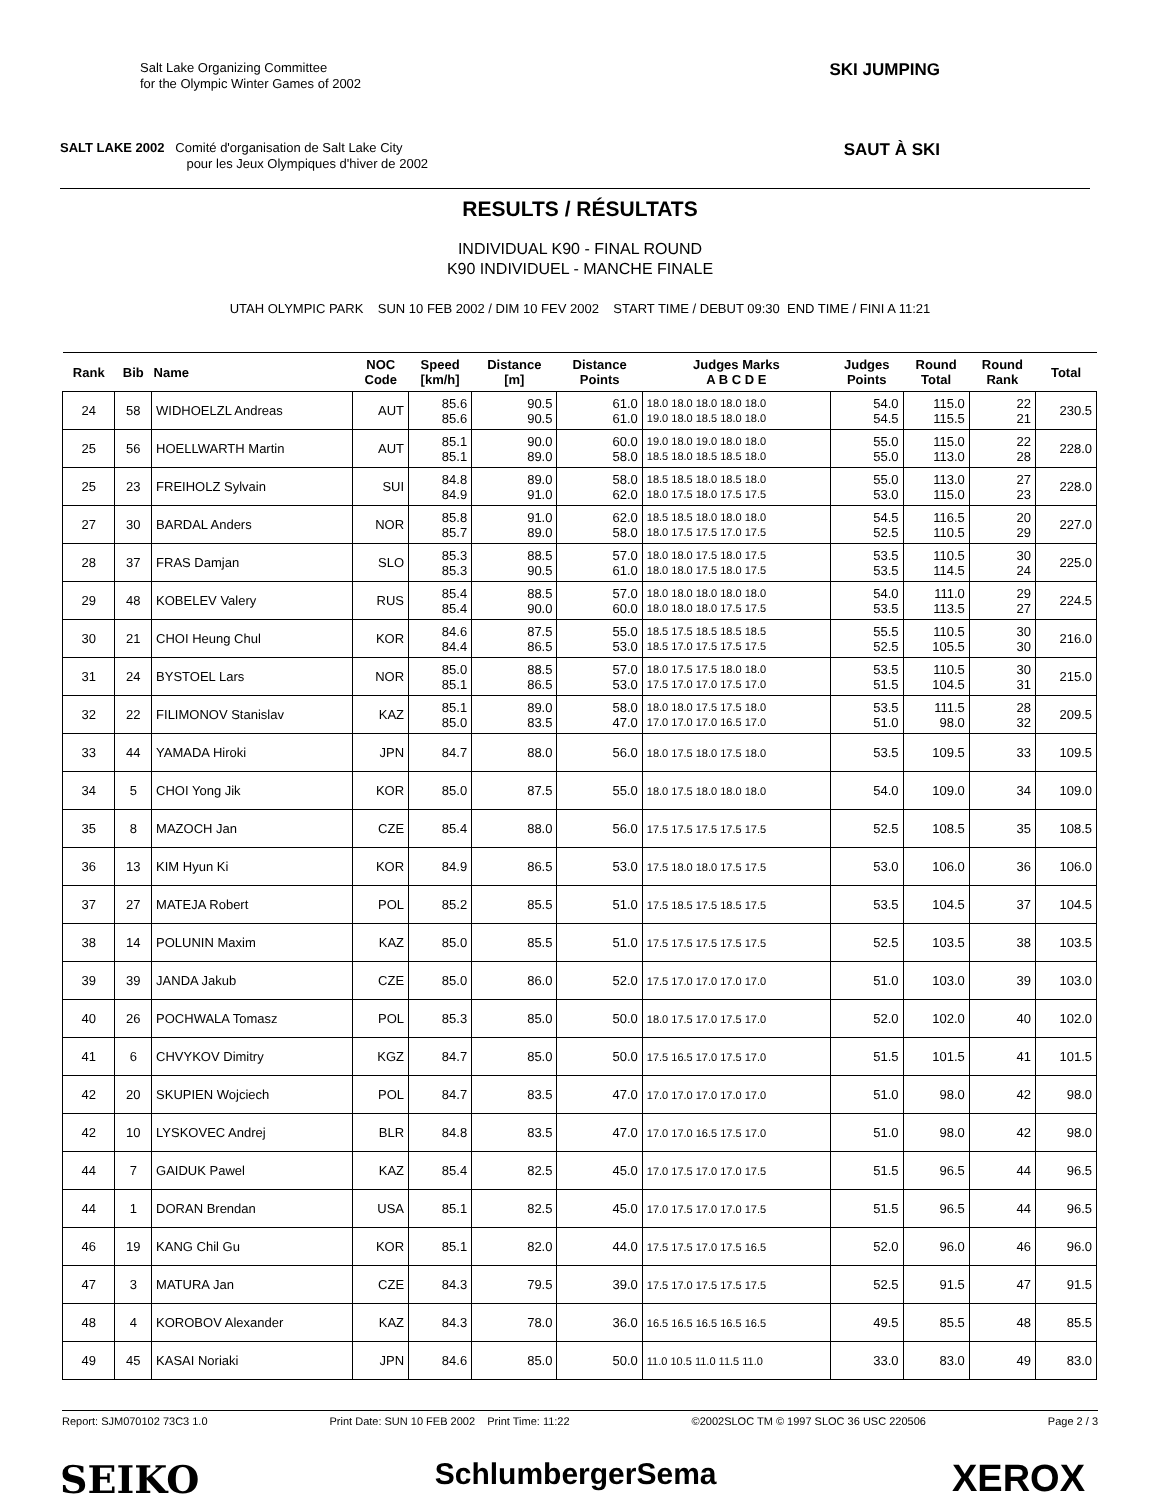Salt Lake Organizing Committee
for the Olympic Winter Games of 2002
SALT LAKE 2002 Comité d'organisation de Salt Lake City
pour les Jeux Olympiques d'hiver de 2002
SKI JUMPING
SAUT À SKI
RESULTS / RÉSULTATS
INDIVIDUAL K90 - FINAL ROUND
K90 INDIVIDUEL - MANCHE FINALE
UTAH OLYMPIC PARK SUN 10 FEB 2002 / DIM 10 FEV 2002 START TIME / DEBUT 09:30 END TIME / FINI A 11:21
| Rank | Bib | Name | NOC Code | Speed [km/h] | Distance [m] | Distance Points | Judges Marks A B C D E | Judges Points | Round Total | Round Rank | Total |
| --- | --- | --- | --- | --- | --- | --- | --- | --- | --- | --- | --- |
| 24 | 58 | WIDHOELZL Andreas | AUT | 85.6 85.6 | 90.5 90.5 | 61.0 61.0 | 18.0 18.0 18.0 18.0 18.0 19.0 18.0 18.5 18.0 18.0 | 54.0 54.5 | 115.0 115.5 | 22 21 | 230.5 |
| 25 | 56 | HOELLWARTH Martin | AUT | 85.1 85.1 | 90.0 89.0 | 60.0 58.0 | 19.0 18.0 19.0 18.0 18.0 18.5 18.0 18.5 18.5 18.0 | 55.0 55.0 | 115.0 113.0 | 22 28 | 228.0 |
| 25 | 23 | FREIHOLZ Sylvain | SUI | 84.8 84.9 | 89.0 91.0 | 58.0 62.0 | 18.5 18.5 18.0 18.5 18.0 18.0 17.5 18.0 17.5 17.5 | 55.0 53.0 | 113.0 115.0 | 27 23 | 228.0 |
| 27 | 30 | BARDAL Anders | NOR | 85.8 85.7 | 91.0 89.0 | 62.0 58.0 | 18.5 18.5 18.0 18.0 18.0 18.0 17.5 17.5 17.0 17.5 | 54.5 52.5 | 116.5 110.5 | 20 29 | 227.0 |
| 28 | 37 | FRAS Damjan | SLO | 85.3 85.3 | 88.5 90.5 | 57.0 61.0 | 18.0 18.0 17.5 18.0 17.5 18.0 18.0 17.5 18.0 17.5 | 53.5 53.5 | 110.5 114.5 | 30 24 | 225.0 |
| 29 | 48 | KOBELEV Valery | RUS | 85.4 85.4 | 88.5 90.0 | 57.0 60.0 | 18.0 18.0 18.0 18.0 18.0 18.0 18.0 18.0 17.5 17.5 | 54.0 53.5 | 111.0 113.5 | 29 27 | 224.5 |
| 30 | 21 | CHOI Heung Chul | KOR | 84.6 84.4 | 87.5 86.5 | 55.0 53.0 | 18.5 17.5 18.5 18.5 18.5 18.5 17.0 17.5 17.5 17.5 | 55.5 52.5 | 110.5 105.5 | 30 30 | 216.0 |
| 31 | 24 | BYSTOEL Lars | NOR | 85.0 85.1 | 88.5 86.5 | 57.0 53.0 | 18.0 17.5 17.5 18.0 18.0 17.5 17.0 17.0 17.5 17.0 | 53.5 51.5 | 110.5 104.5 | 30 31 | 215.0 |
| 32 | 22 | FILIMONOV Stanislav | KAZ | 85.1 85.0 | 89.0 83.5 | 58.0 47.0 | 18.0 18.0 17.5 17.5 18.0 17.0 17.0 17.0 16.5 17.0 | 53.5 51.0 | 111.5 98.0 | 28 32 | 209.5 |
| 33 | 44 | YAMADA Hiroki | JPN | 84.7 | 88.0 | 56.0 | 18.0 17.5 18.0 17.5 18.0 | 53.5 | 109.5 | 33 | 109.5 |
| 34 | 5 | CHOI Yong Jik | KOR | 85.0 | 87.5 | 55.0 | 18.0 17.5 18.0 18.0 18.0 | 54.0 | 109.0 | 34 | 109.0 |
| 35 | 8 | MAZOCH Jan | CZE | 85.4 | 88.0 | 56.0 | 17.5 17.5 17.5 17.5 17.5 | 52.5 | 108.5 | 35 | 108.5 |
| 36 | 13 | KIM Hyun Ki | KOR | 84.9 | 86.5 | 53.0 | 17.5 18.0 18.0 17.5 17.5 | 53.0 | 106.0 | 36 | 106.0 |
| 37 | 27 | MATEJA Robert | POL | 85.2 | 85.5 | 51.0 | 17.5 18.5 17.5 18.5 17.5 | 53.5 | 104.5 | 37 | 104.5 |
| 38 | 14 | POLUNIN Maxim | KAZ | 85.0 | 85.5 | 51.0 | 17.5 17.5 17.5 17.5 17.5 | 52.5 | 103.5 | 38 | 103.5 |
| 39 | 39 | JANDA Jakub | CZE | 85.0 | 86.0 | 52.0 | 17.5 17.0 17.0 17.0 17.0 | 51.0 | 103.0 | 39 | 103.0 |
| 40 | 26 | POCHWALA Tomasz | POL | 85.3 | 85.0 | 50.0 | 18.0 17.5 17.0 17.5 17.0 | 52.0 | 102.0 | 40 | 102.0 |
| 41 | 6 | CHVYKOV Dimitry | KGZ | 84.7 | 85.0 | 50.0 | 17.5 16.5 17.0 17.5 17.0 | 51.5 | 101.5 | 41 | 101.5 |
| 42 | 20 | SKUPIEN Wojciech | POL | 84.7 | 83.5 | 47.0 | 17.0 17.0 17.0 17.0 17.0 | 51.0 | 98.0 | 42 | 98.0 |
| 42 | 10 | LYSKOVEC Andrej | BLR | 84.8 | 83.5 | 47.0 | 17.0 17.0 16.5 17.5 17.0 | 51.0 | 98.0 | 42 | 98.0 |
| 44 | 7 | GAIDUK Pawel | KAZ | 85.4 | 82.5 | 45.0 | 17.0 17.5 17.0 17.0 17.5 | 51.5 | 96.5 | 44 | 96.5 |
| 44 | 1 | DORAN Brendan | USA | 85.1 | 82.5 | 45.0 | 17.0 17.5 17.0 17.0 17.5 | 51.5 | 96.5 | 44 | 96.5 |
| 46 | 19 | KANG Chil Gu | KOR | 85.1 | 82.0 | 44.0 | 17.5 17.5 17.0 17.5 16.5 | 52.0 | 96.0 | 46 | 96.0 |
| 47 | 3 | MATURA Jan | CZE | 84.3 | 79.5 | 39.0 | 17.5 17.0 17.5 17.5 17.5 | 52.5 | 91.5 | 47 | 91.5 |
| 48 | 4 | KOROBOV Alexander | KAZ | 84.3 | 78.0 | 36.0 | 16.5 16.5 16.5 16.5 16.5 | 49.5 | 85.5 | 48 | 85.5 |
| 49 | 45 | KASAI Noriaki | JPN | 84.6 | 85.0 | 50.0 | 11.0 10.5 11.0 11.5 11.0 | 33.0 | 83.0 | 49 | 83.0 |
Report: SJM070102 73C3 1.0 Print Date: SUN 10 FEB 2002 Print Time: 11:22 ©2002SLOC TM © 1997 SLOC 36 USC 220506 Page 2 / 3
SEIKO SchlumbergerSema XEROX